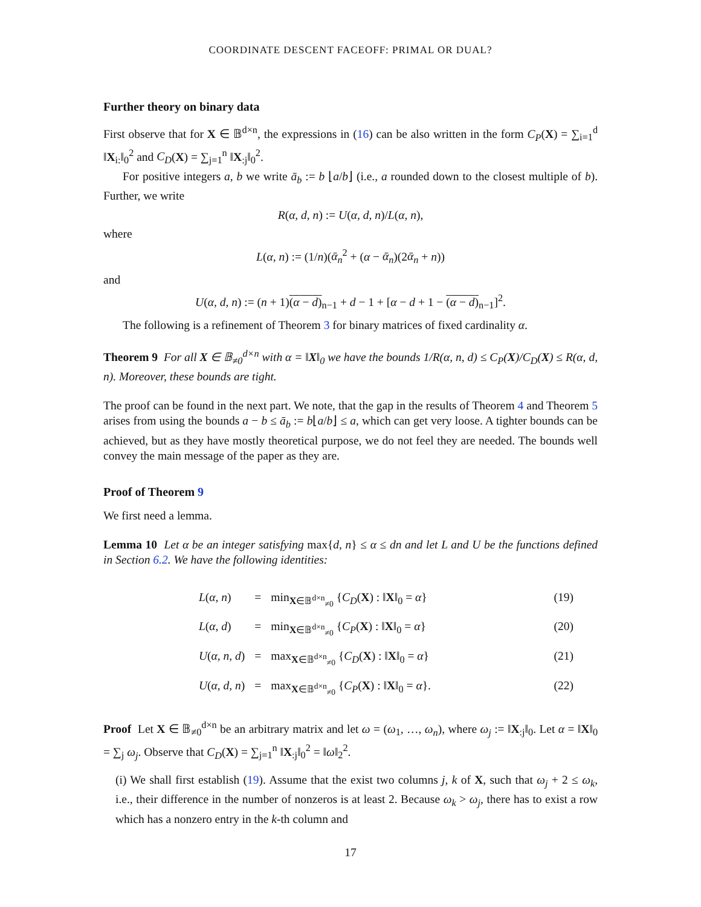COORDINATE DESCENT FACEOFF: PRIMAL OR DUAL?
Further theory on binary data
First observe that for X ∈ 𝔹<sup>d×n</sup>, the expressions in (16) can be also written in the form C<sub>P</sub>(X) = ∑<sub>i=1</sub><sup>d</sup> ‖X<sub>i:</sub>‖<sub>0</sub><sup>2</sup> and C<sub>D</sub>(X) = ∑<sub>j=1</sub><sup>n</sup> ‖X<sub>:j</sub>‖<sub>0</sub><sup>2</sup>.
For positive integers a, b we write ā<sub>b</sub> := b ⌊a/b⌋ (i.e., a rounded down to the closest multiple of b). Further, we write
R(α, d, n) := U(α, d, n)/L(α, n),
where
L(α, n) := (1/n)(ᾱ<sub>n</sub><sup>2</sup> + (α − ᾱ<sub>n</sub>)(2ᾱ<sub>n</sub> + n))
and
U(α, d, n) := (n + 1)(α − d)<sub>n−1</sub> + d − 1 + [α − d + 1 − (α − d)<sub>n−1</sub>]<sup>2</sup>.
The following is a refinement of Theorem 3 for binary matrices of fixed cardinality α.
Theorem 9 For all X ∈ 𝔹<sub>≠0</sub><sup>d×n</sup> with α = ‖X‖<sub>0</sub> we have the bounds 1/R(α, n, d) ≤ C<sub>P</sub>(X)/C<sub>D</sub>(X) ≤ R(α, d, n). Moreover, these bounds are tight.
The proof can be found in the next part. We note, that the gap in the results of Theorem 4 and Theorem 5 arises from using the bounds a − b ≤ ā<sub>b</sub> := b⌊a/b⌋ ≤ a, which can get very loose. A tighter bounds can be achieved, but as they have mostly theoretical purpose, we do not feel they are needed. The bounds well convey the main message of the paper as they are.
Proof of Theorem 9
We first need a lemma.
Lemma 10 Let α be an integer satisfying max{d, n} ≤ α ≤ dn and let L and U be the functions defined in Section 6.2. We have the following identities:
| L ( α, n ) | = | min<sub>X∈𝔹<sup>d×n</sup><sub>≠0</sub></sub> { C<sub>D</sub> ( X ) : ‖ X ‖<sub>0</sub> = α } | (19) |
| L ( α, d ) | = | min<sub>X∈𝔹<sup>d×n</sup><sub>≠0</sub></sub> { C<sub>P</sub> ( X ) : ‖ X ‖<sub>0</sub> = α } | (20) |
| U ( α, n, d ) | = | max<sub>X∈𝔹<sup>d×n</sup><sub>≠0</sub></sub> { C<sub>D</sub> ( X ) : ‖ X ‖<sub>0</sub> = α } | (21) |
| U ( α, d, n ) | = | max<sub>X∈𝔹<sup>d×n</sup><sub>≠0</sub></sub> { C<sub>P</sub> ( X ) : ‖ X ‖<sub>0</sub> = α }. | (22) |
Proof Let X ∈ 𝔹<sub>≠0</sub><sup>d×n</sup> be an arbitrary matrix and let ω = (ω<sub>1</sub>, …, ω<sub>n</sub>), where ω<sub>j</sub> := ‖X<sub>:j</sub>‖<sub>0</sub>. Let α = ‖X‖<sub>0</sub> = ∑<sub>j</sub> ω<sub>j</sub>. Observe that C<sub>D</sub>(X) = ∑<sub>j=1</sub><sup>n</sup> ‖X<sub>:j</sub>‖<sub>0</sub><sup>2</sup> = ‖ω‖<sub>2</sub><sup>2</sup>.
(i) We shall first establish (19). Assume that the exist two columns j, k of X, such that ω<sub>j</sub> + 2 ≤ ω<sub>k</sub>, i.e., their difference in the number of nonzeros is at least 2. Because ω<sub>k</sub> > ω<sub>j</sub>, there has to exist a row which has a nonzero entry in the k-th column and
17